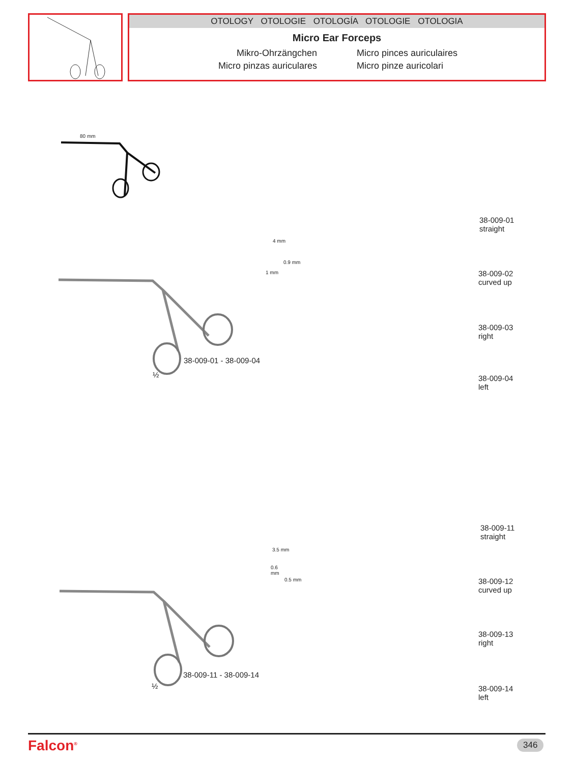OTOLOGY OTOLOGIE OTOLOGÍA OTOLOGIE OTOLOGIA
Micro Ear Forceps
Mikro-Ohrzängchen
Micro pinces auriculaires
Micro pinzas auriculares
Micro pinze auricolari
80 mm
4 mm
0.9 mm
1 mm
38-009-01 - 38-009-04
½
38-009-01
straight
38-009-02
curved up
38-009-03
right
38-009-04
left
3.5 mm
0.6
mm
0.5 mm
38-009-11 - 38-009-14
½
38-009-11
straight
38-009-12
curved up
38-009-13
right
38-009-14
left
Falcon<sup>®</sup> 346